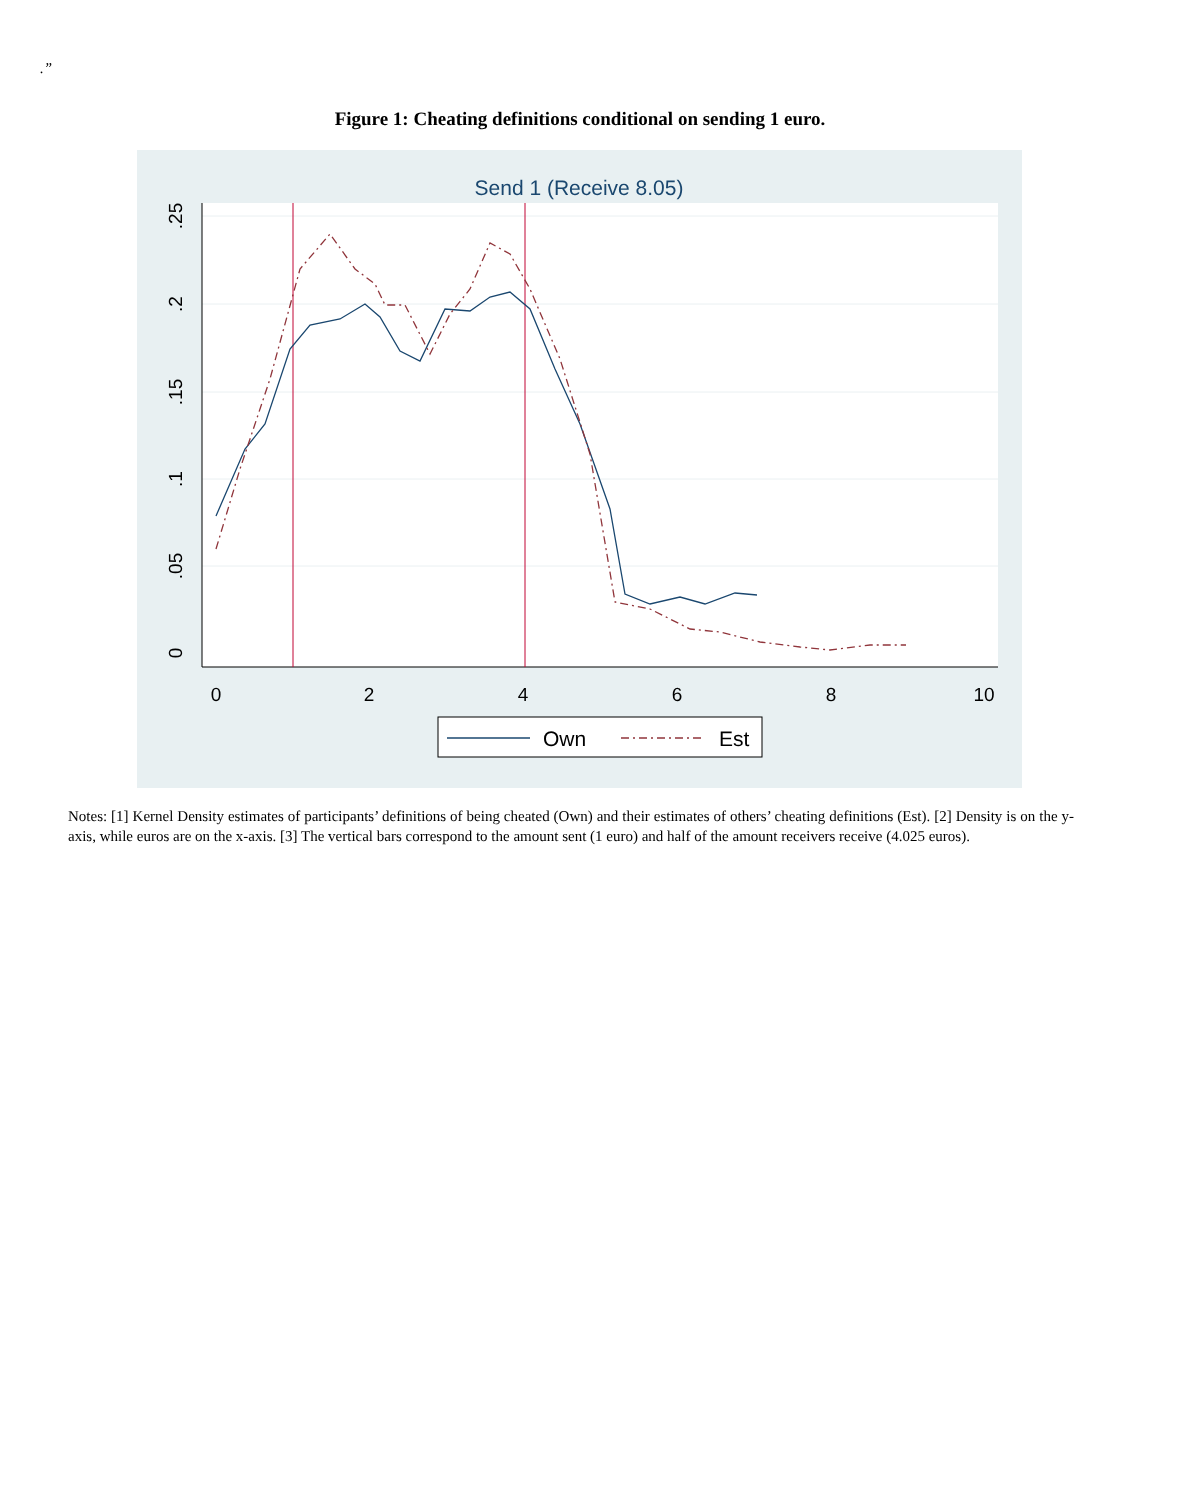.”
Figure 1: Cheating definitions conditional on sending 1 euro.
Send 1 (Receive 8.05)
0
2
4
6
8
10
0
.05
.1
.15
.2
.25
Own
Est
Notes: [1] Kernel Density estimates of participants’ definitions of being cheated (Own) and their estimates of others’ cheating definitions (Est). [2] Density is on the y-axis, while euros are on the x-axis. [3] The vertical bars correspond to the amount sent (1 euro) and half of the amount receivers receive (4.025 euros).